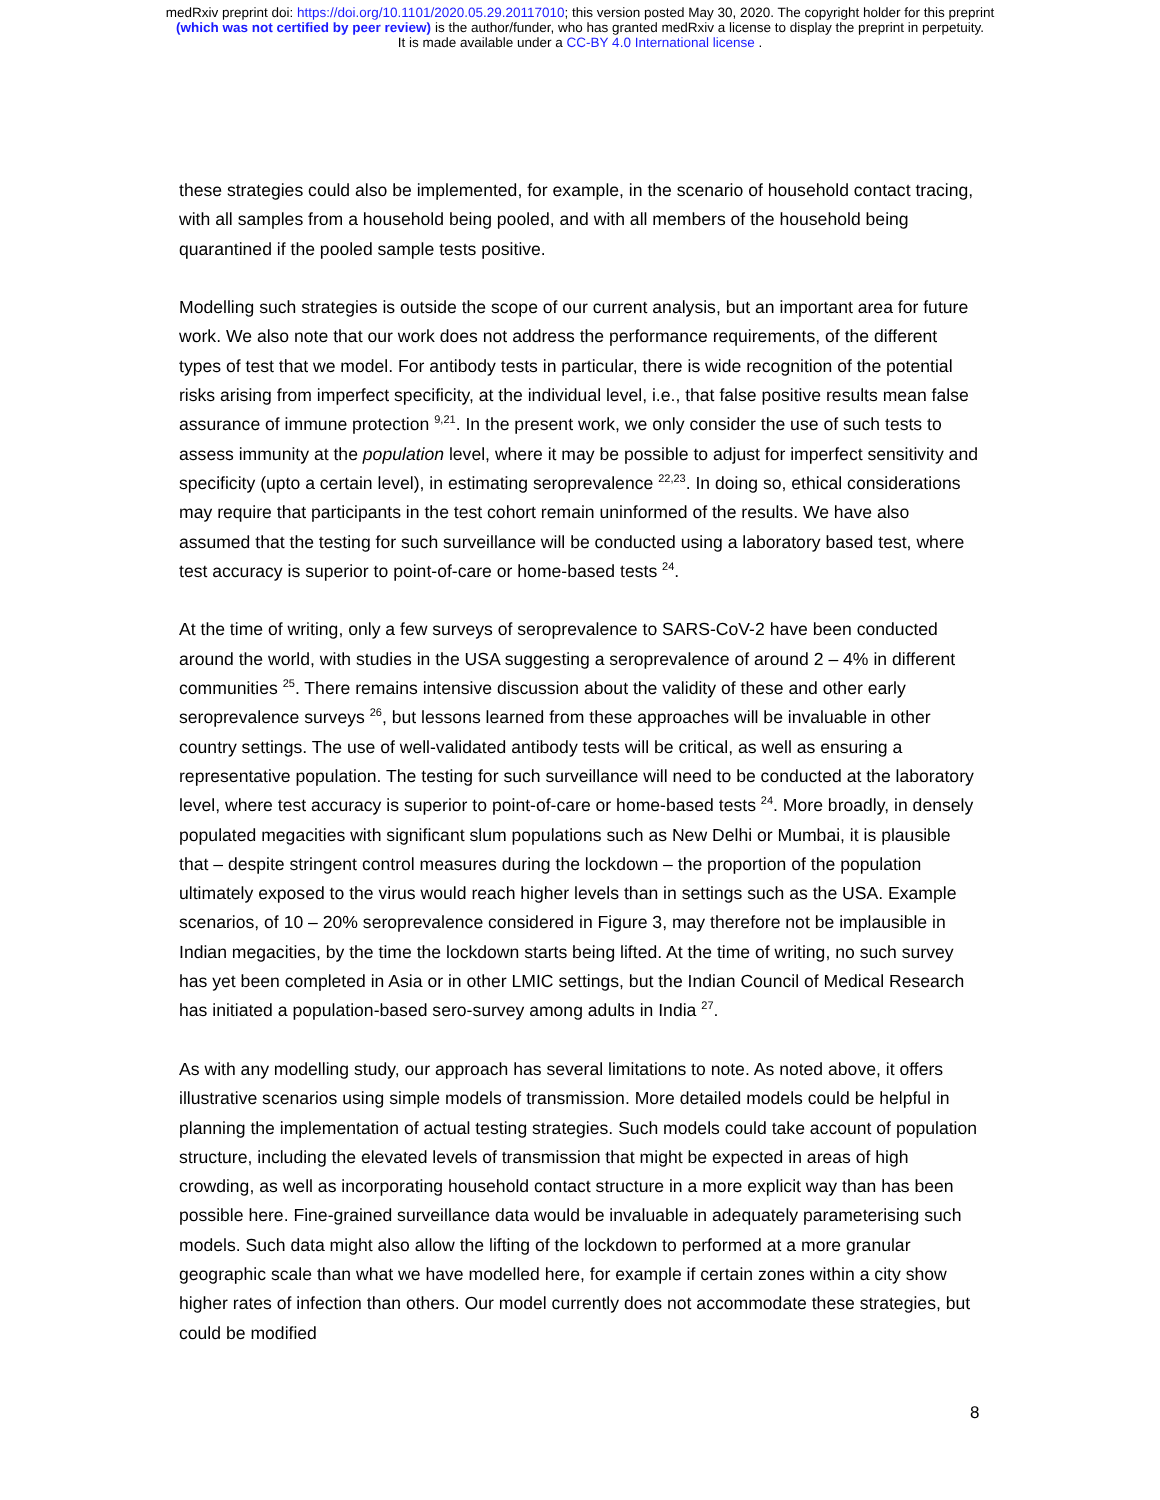medRxiv preprint doi: https://doi.org/10.1101/2020.05.29.20117010; this version posted May 30, 2020. The copyright holder for this preprint
(which was not certified by peer review) is the author/funder, who has granted medRxiv a license to display the preprint in perpetuity.
It is made available under a CC-BY 4.0 International license .
these strategies could also be implemented, for example, in the scenario of household contact tracing, with all samples from a household being pooled, and with all members of the household being quarantined if the pooled sample tests positive.
Modelling such strategies is outside the scope of our current analysis, but an important area for future work. We also note that our work does not address the performance requirements, of the different types of test that we model. For antibody tests in particular, there is wide recognition of the potential risks arising from imperfect specificity, at the individual level, i.e., that false positive results mean false assurance of immune protection <sup>9,21</sup>. In the present work, we only consider the use of such tests to assess immunity at the population level, where it may be possible to adjust for imperfect sensitivity and specificity (upto a certain level), in estimating seroprevalence <sup>22,23</sup>. In doing so, ethical considerations may require that participants in the test cohort remain uninformed of the results. We have also assumed that the testing for such surveillance will be conducted using a laboratory based test, where test accuracy is superior to point-of-care or home-based tests <sup>24</sup>.
At the time of writing, only a few surveys of seroprevalence to SARS-CoV-2 have been conducted around the world, with studies in the USA suggesting a seroprevalence of around 2 – 4% in different communities <sup>25</sup>. There remains intensive discussion about the validity of these and other early seroprevalence surveys <sup>26</sup>, but lessons learned from these approaches will be invaluable in other country settings. The use of well-validated antibody tests will be critical, as well as ensuring a representative population. The testing for such surveillance will need to be conducted at the laboratory level, where test accuracy is superior to point-of-care or home-based tests <sup>24</sup>. More broadly, in densely populated megacities with significant slum populations such as New Delhi or Mumbai, it is plausible that – despite stringent control measures during the lockdown – the proportion of the population ultimately exposed to the virus would reach higher levels than in settings such as the USA. Example scenarios, of 10 – 20% seroprevalence considered in Figure 3, may therefore not be implausible in Indian megacities, by the time the lockdown starts being lifted. At the time of writing, no such survey has yet been completed in Asia or in other LMIC settings, but the Indian Council of Medical Research has initiated a population-based sero-survey among adults in India <sup>27</sup>.
As with any modelling study, our approach has several limitations to note. As noted above, it offers illustrative scenarios using simple models of transmission. More detailed models could be helpful in planning the implementation of actual testing strategies. Such models could take account of population structure, including the elevated levels of transmission that might be expected in areas of high crowding, as well as incorporating household contact structure in a more explicit way than has been possible here. Fine-grained surveillance data would be invaluable in adequately parameterising such models. Such data might also allow the lifting of the lockdown to performed at a more granular geographic scale than what we have modelled here, for example if certain zones within a city show higher rates of infection than others. Our model currently does not accommodate these strategies, but could be modified
8